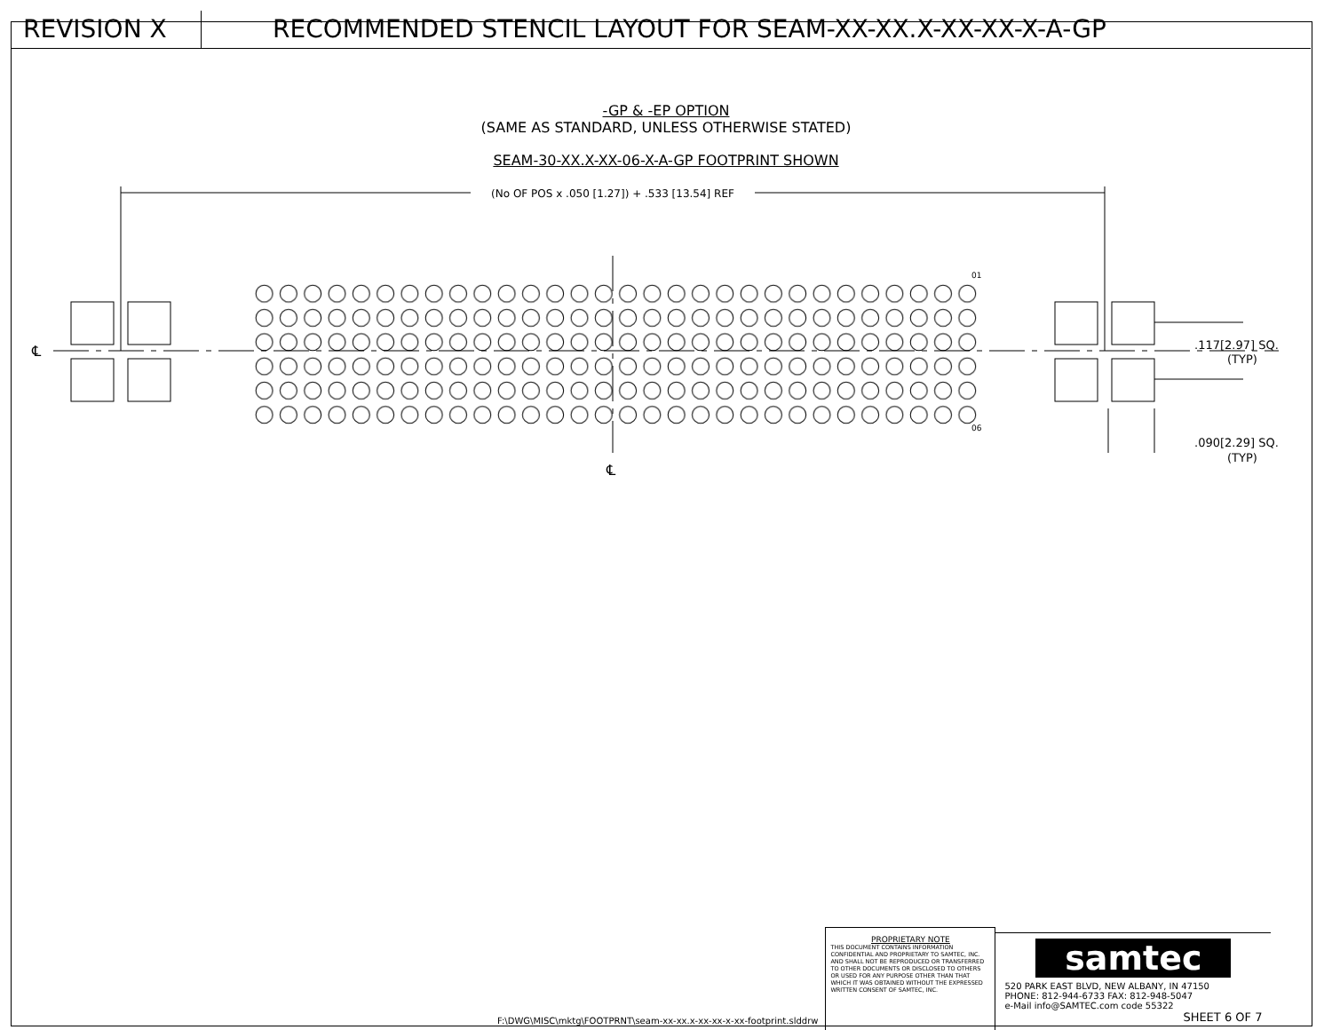REVISION X RECOMMENDED STENCIL LAYOUT FOR SEAM-XX-XX.X-XX-XX-X-A-GP
-GP & -EP OPTION
(SAME AS STANDARD, UNLESS OTHERWISE STATED)
SEAM-30-XX.X-XX-06-X-A-GP FOOTPRINT SHOWN
(No OF POS x .050 [1.27]) + .533 [13.54] REF
01
06
℄
℄
.117[2.97] SQ.
(TYP)
.090[2.29] SQ.
(TYP)
F:\DWG\MISC\mktg\FOOTPRNT\seam-xx-xx.x-xx-xx-x-xx-footprint.slddrw
PROPRIETARY NOTE
THIS DOCUMENT CONTAINS INFORMATION CONFIDENTIAL AND PROPRIETARY TO SAMTEC, INC. AND SHALL NOT BE REPRODUCED OR TRANSFERRED TO OTHER DOCUMENTS OR DISCLOSED TO OTHERS OR USED FOR ANY PURPOSE OTHER THAN THAT WHICH IT WAS OBTAINED WITHOUT THE EXPRESSED WRITTEN CONSENT OF SAMTEC, INC.
samtec
520 PARK EAST BLVD, NEW ALBANY, IN 47150
PHONE: 812-944-6733 FAX: 812-948-5047
e-Mail info@SAMTEC.com code 55322
SHEET 6 OF 7